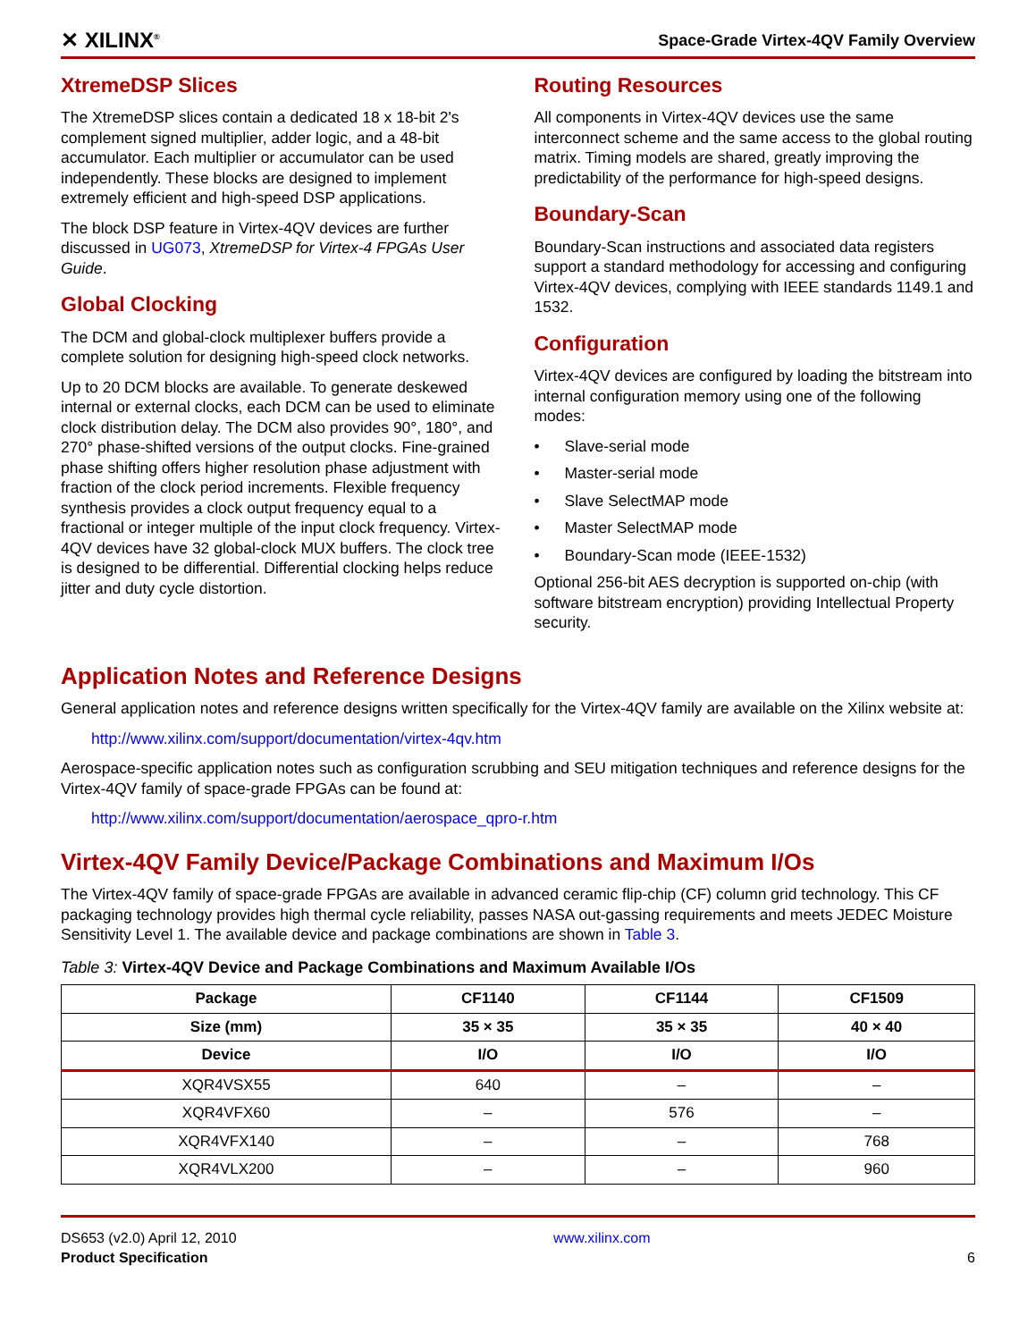✕ XILINX<sup>®</sup>
Space-Grade Virtex-4QV Family Overview
XtremeDSP Slices
The XtremeDSP slices contain a dedicated 18 x 18-bit 2's complement signed multiplier, adder logic, and a 48-bit accumulator. Each multiplier or accumulator can be used independently. These blocks are designed to implement extremely efficient and high-speed DSP applications.
The block DSP feature in Virtex-4QV devices are further discussed in UG073, XtremeDSP for Virtex-4 FPGAs User Guide.
Global Clocking
The DCM and global-clock multiplexer buffers provide a complete solution for designing high-speed clock networks.
Up to 20 DCM blocks are available. To generate deskewed internal or external clocks, each DCM can be used to eliminate clock distribution delay. The DCM also provides 90°, 180°, and 270° phase-shifted versions of the output clocks. Fine-grained phase shifting offers higher resolution phase adjustment with fraction of the clock period increments. Flexible frequency synthesis provides a clock output frequency equal to a fractional or integer multiple of the input clock frequency. Virtex-4QV devices have 32 global-clock MUX buffers. The clock tree is designed to be differential. Differential clocking helps reduce jitter and duty cycle distortion.
Routing Resources
All components in Virtex-4QV devices use the same interconnect scheme and the same access to the global routing matrix. Timing models are shared, greatly improving the predictability of the performance for high-speed designs.
Boundary-Scan
Boundary-Scan instructions and associated data registers support a standard methodology for accessing and configuring Virtex-4QV devices, complying with IEEE standards 1149.1 and 1532.
Configuration
Virtex-4QV devices are configured by loading the bitstream into internal configuration memory using one of the following modes:
• Slave-serial mode
• Master-serial mode
• Slave SelectMAP mode
• Master SelectMAP mode
• Boundary-Scan mode (IEEE-1532)
Optional 256-bit AES decryption is supported on-chip (with software bitstream encryption) providing Intellectual Property security.
Application Notes and Reference Designs
General application notes and reference designs written specifically for the Virtex-4QV family are available on the Xilinx website at:
http://www.xilinx.com/support/documentation/virtex-4qv.htm
Aerospace-specific application notes such as configuration scrubbing and SEU mitigation techniques and reference designs for the Virtex-4QV family of space-grade FPGAs can be found at:
http://www.xilinx.com/support/documentation/aerospace_qpro-r.htm
Virtex-4QV Family Device/Package Combinations and Maximum I/Os
The Virtex-4QV family of space-grade FPGAs are available in advanced ceramic flip-chip (CF) column grid technology. This CF packaging technology provides high thermal cycle reliability, passes NASA out-gassing requirements and meets JEDEC Moisture Sensitivity Level 1. The available device and package combinations are shown in Table 3.
Table 3: Virtex-4QV Device and Package Combinations and Maximum Available I/Os
| Package | CF1140 | CF1144 | CF1509 |
| --- | --- | --- | --- |
| Size (mm) | 35 × 35 | 35 × 35 | 40 × 40 |
| Device | I/O | I/O | I/O |
| XQR4VSX55 | 640 | – | – |
| XQR4VFX60 | – | 576 | – |
| XQR4VFX140 | – | – | 768 |
| XQR4VLX200 | – | – | 960 |
DS653 (v2.0) April 12, 2010
Product Specification
www.xilinx.com
6